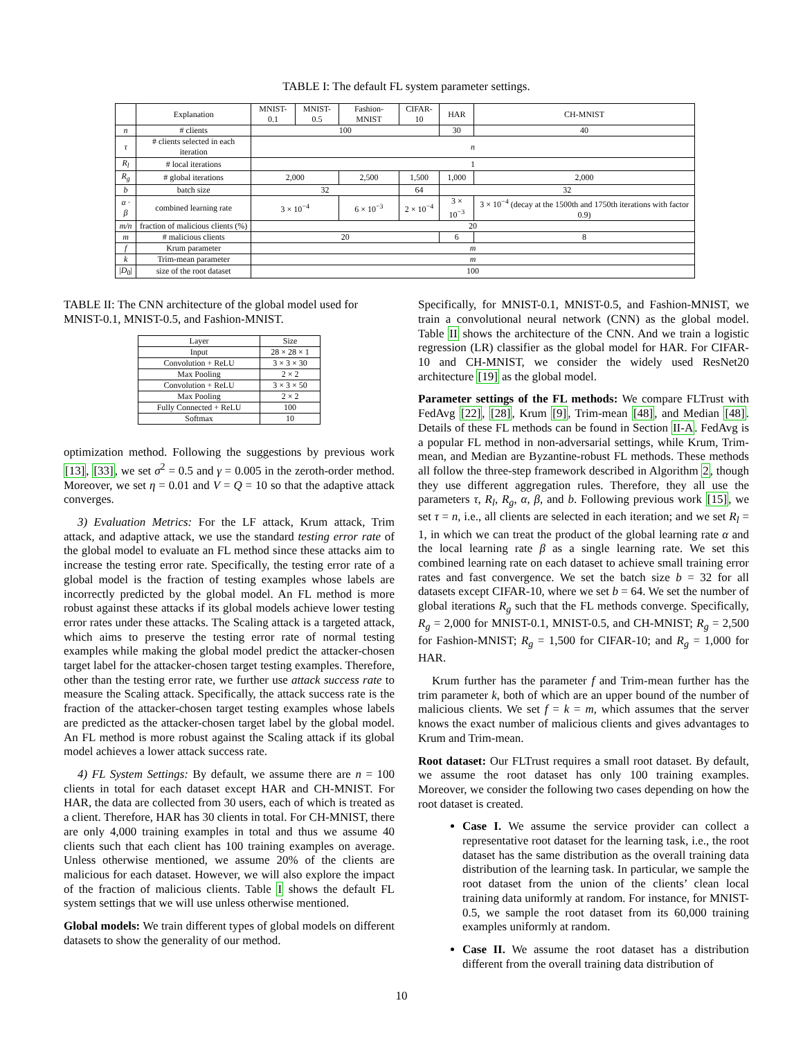TABLE I: The default FL system parameter settings.
| | Explanation | MNIST-0.1 | MNIST-0.5 | Fashion-MNIST | CIFAR-10 | HAR | CH-MNIST |
| --- | --- | --- | --- | --- | --- | --- | --- |
| n | # clients | 100 | | | | 30 | 40 |
| τ | # clients selected in each iteration | n | | | | | |
| R<sub>l</sub> | # local iterations | 1 | | | | | |
| R<sub>g</sub> | # global iterations | 2,000 | | 2,500 | 1,500 | 1,000 | 2,000 |
| b | batch size | 32 | | | 64 | 32 | |
| α · β | combined learning rate | 3 × 10<sup>−4</sup> | | 6 × 10<sup>−3</sup> | 2 × 10<sup>−4</sup> | 3 × 10<sup>−3</sup> | 3 × 10<sup>−4</sup> (decay at the 1500th and 1750th iterations with factor 0.9) |
| m/n | fraction of malicious clients (%) | 20 | | | | | |
| m | # malicious clients | 20 | | | | 6 | 8 |
| f | Krum parameter | m | | | | | |
| k | Trim-mean parameter | m | | | | | |
| / D<sub>0</sub>/ | size of the root dataset | 100 | | | | | |
TABLE II: The CNN architecture of the global model used for MNIST-0.1, MNIST-0.5, and Fashion-MNIST.
| Layer | Size |
| --- | --- |
| Input | 28 × 28 × 1 |
| Convolution + ReLU | 3 × 3 × 30 |
| Max Pooling | 2 × 2 |
| Convolution + ReLU | 3 × 3 × 50 |
| Max Pooling | 2 × 2 |
| Fully Connected + ReLU | 100 |
| Softmax | 10 |
optimization method. Following the suggestions by previous work [13], [33], we set σ<sup>2</sup> = 0.5 and γ = 0.005 in the zeroth-order method. Moreover, we set η = 0.01 and V = Q = 10 so that the adaptive attack converges.
3) Evaluation Metrics: For the LF attack, Krum attack, Trim attack, and adaptive attack, we use the standard testing error rate of the global model to evaluate an FL method since these attacks aim to increase the testing error rate. Specifically, the testing error rate of a global model is the fraction of testing examples whose labels are incorrectly predicted by the global model. An FL method is more robust against these attacks if its global models achieve lower testing error rates under these attacks. The Scaling attack is a targeted attack, which aims to preserve the testing error rate of normal testing examples while making the global model predict the attacker-chosen target label for the attacker-chosen target testing examples. Therefore, other than the testing error rate, we further use attack success rate to measure the Scaling attack. Specifically, the attack success rate is the fraction of the attacker-chosen target testing examples whose labels are predicted as the attacker-chosen target label by the global model. An FL method is more robust against the Scaling attack if its global model achieves a lower attack success rate.
4) FL System Settings: By default, we assume there are n = 100 clients in total for each dataset except HAR and CH-MNIST. For HAR, the data are collected from 30 users, each of which is treated as a client. Therefore, HAR has 30 clients in total. For CH-MNIST, there are only 4,000 training examples in total and thus we assume 40 clients such that each client has 100 training examples on average. Unless otherwise mentioned, we assume 20% of the clients are malicious for each dataset. However, we will also explore the impact of the fraction of malicious clients. Table I shows the default FL system settings that we will use unless otherwise mentioned.
Global models: We train different types of global models on different datasets to show the generality of our method.
Specifically, for MNIST-0.1, MNIST-0.5, and Fashion-MNIST, we train a convolutional neural network (CNN) as the global model. Table II shows the architecture of the CNN. And we train a logistic regression (LR) classifier as the global model for HAR. For CIFAR-10 and CH-MNIST, we consider the widely used ResNet20 architecture [19] as the global model.
Parameter settings of the FL methods: We compare FLTrust with FedAvg [22], [28], Krum [9], Trim-mean [48], and Median [48]. Details of these FL methods can be found in Section II-A. FedAvg is a popular FL method in non-adversarial settings, while Krum, Trim-mean, and Median are Byzantine-robust FL methods. These methods all follow the three-step framework described in Algorithm 2, though they use different aggregation rules. Therefore, they all use the parameters τ, R<sub>l</sub>, R<sub>g</sub>, α, β, and b. Following previous work [15], we set τ = n, i.e., all clients are selected in each iteration; and we set R<sub>l</sub> = 1, in which we can treat the product of the global learning rate α and the local learning rate β as a single learning rate. We set this combined learning rate on each dataset to achieve small training error rates and fast convergence. We set the batch size b = 32 for all datasets except CIFAR-10, where we set b = 64. We set the number of global iterations R<sub>g</sub> such that the FL methods converge. Specifically, R<sub>g</sub> = 2,000 for MNIST-0.1, MNIST-0.5, and CH-MNIST; R<sub>g</sub> = 2,500 for Fashion-MNIST; R<sub>g</sub> = 1,500 for CIFAR-10; and R<sub>g</sub> = 1,000 for HAR.
Krum further has the parameter f and Trim-mean further has the trim parameter k, both of which are an upper bound of the number of malicious clients. We set f = k = m, which assumes that the server knows the exact number of malicious clients and gives advantages to Krum and Trim-mean.
Root dataset: Our FLTrust requires a small root dataset. By default, we assume the root dataset has only 100 training examples. Moreover, we consider the following two cases depending on how the root dataset is created.
Case I. We assume the service provider can collect a representative root dataset for the learning task, i.e., the root dataset has the same distribution as the overall training data distribution of the learning task. In particular, we sample the root dataset from the union of the clients’ clean local training data uniformly at random. For instance, for MNIST-0.5, we sample the root dataset from its 60,000 training examples uniformly at random.
Case II. We assume the root dataset has a distribution different from the overall training data distribution of
10